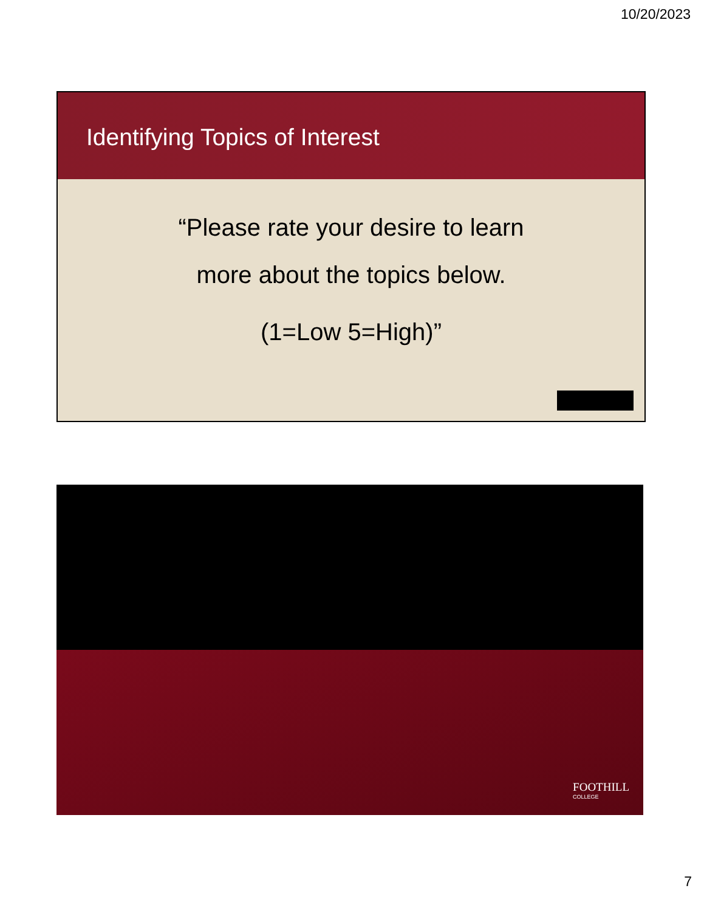10/20/2023
Identifying Topics of Interest
“Please rate your desire to learn
more about the topics below.
(1=Low 5=High)”
FOOTHILL
COLLEGE
7